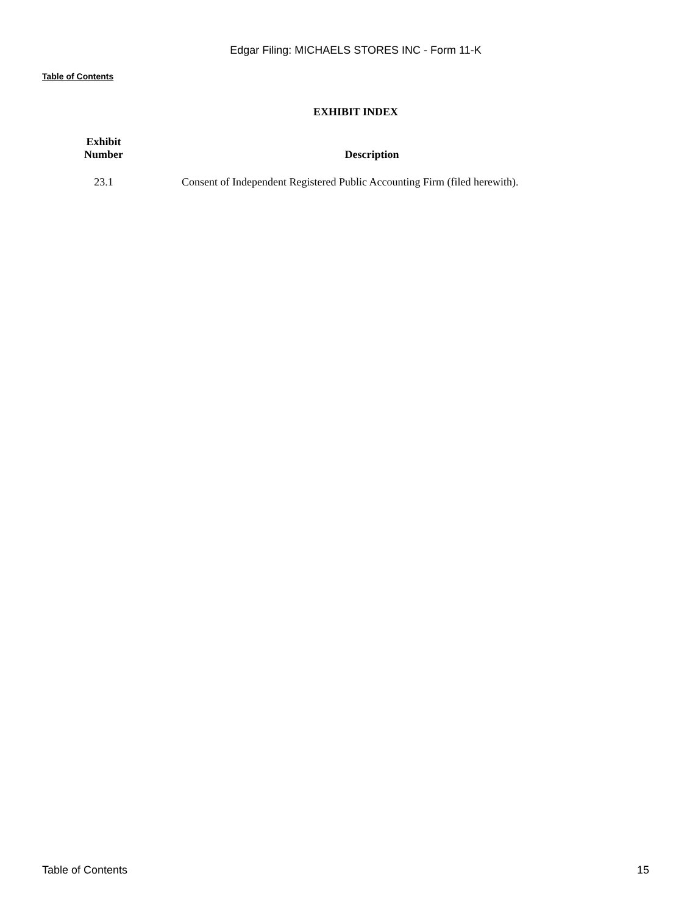Edgar Filing: MICHAELS STORES INC - Form 11-K
Table of Contents
EXHIBIT INDEX
| Exhibit Number | Description |
| --- | --- |
| 23.1 | Consent of Independent Registered Public Accounting Firm (filed herewith). |
Table of Contents 15